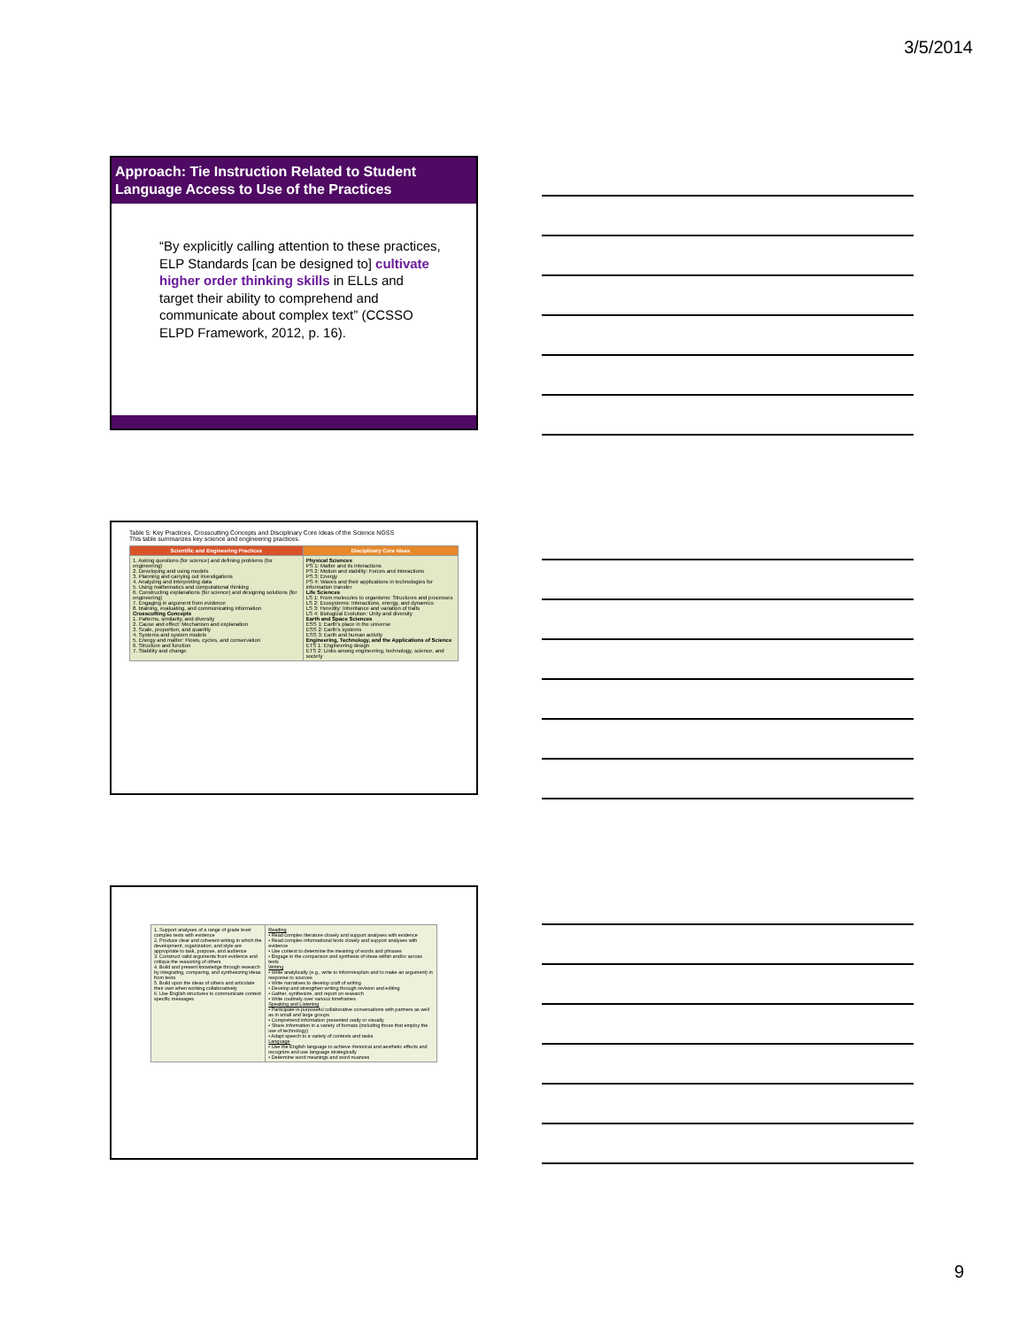3/5/2014
Approach: Tie Instruction Related to Student Language Access to Use of the Practices
“By explicitly calling attention to these practices, ELP Standards [can be designed to] cultivate higher order thinking skills in ELLs and target their ability to comprehend and communicate about complex text” (CCSSO ELPD Framework, 2012, p. 16).
Table 5: Key Practices, Crosscutting Concepts and Disciplinary Core Ideas of the Science NGSS
This table summarizes key science and engineering practices.
| Scientific and Engineering Practices | Disciplinary Core Ideas |
| --- | --- |
| 1. Asking questions (for science) and defining problems (for engineering) 2. Developing and using models 3. Planning and carrying out investigations 4. Analyzing and interpreting data 5. Using mathematics and computational thinking 6. Constructing explanations (for science) and designing solutions (for engineering) 7. Engaging in argument from evidence 8. btaining, evaluating, and communicating information Crosscutting Concepts 1. Patterns, similarity, and diversity 2. Cause and effect: Mechanism and explanation 3. Scale, proportion, and quantity 4. Systems and system models 5. Energy and matter: Flows, cycles, and conservation 6. Structure and function 7. Stability and change | Physical Sciences PS 1: Matter and its interactions PS 2: Motion and stability: Forces and interactions PS 3: Energy PS 4: Waves and their applications in technologies for information transfer Life Sciences LS 1: From molecules to organisms: Structures and processes LS 2: Ecosystems: Interactions, energy, and dynamics LS 3: Heredity: Inheritance and variation of traits LS 4: Biological Evolution: Unity and diversity Earth and Space Sciences ESS 1: Earth's place in the universe ESS 2: Earth's systems ESS 3: Earth and human activity Engineering, Technology, and the Applications of Science ETS 1: Engineering design ETS 2: Links among engineering, technology, science, and society |
| 1. Support analyses of a range of grade level complex texts with evidence 2. Produce clear and coherent writing in which the development, organization, and style are appropriate to task, purpose, and audience 3. Construct valid arguments from evidence and critique the reasoning of others 4. Build and present knowledge through research by integrating, comparing, and synthesizing ideas from texts 5. Build upon the ideas of others and articulate their own when working collaboratively 6. Use English structures to communicate context specific messages | Reading • Read complex literature closely and support analyses with evidence • Read complex informational texts closely and support analyses with evidence • Use context to determine the meaning of words and phrases • Engage in the comparison and synthesis of ideas within and/or across texts Writing • Write analytically (e.g., write to inform/explain and to make an argument) in response to sources • Write narratives to develop craft of writing • Develop and strengthen writing through revision and editing • Gather, synthesize, and report on research • Write routinely over various timeframes Speaking and Listening • Participate in purposeful collaborative conversations with partners as well as in small and large groups • Comprehend information presented orally or visually • Share information in a variety of formats (including those that employ the use of technology) • Adapt speech to a variety of contexts and tasks Language • Use the English language to achieve rhetorical and aesthetic effects and recognize and use language strategically • Determine word meanings and word nuances |
9